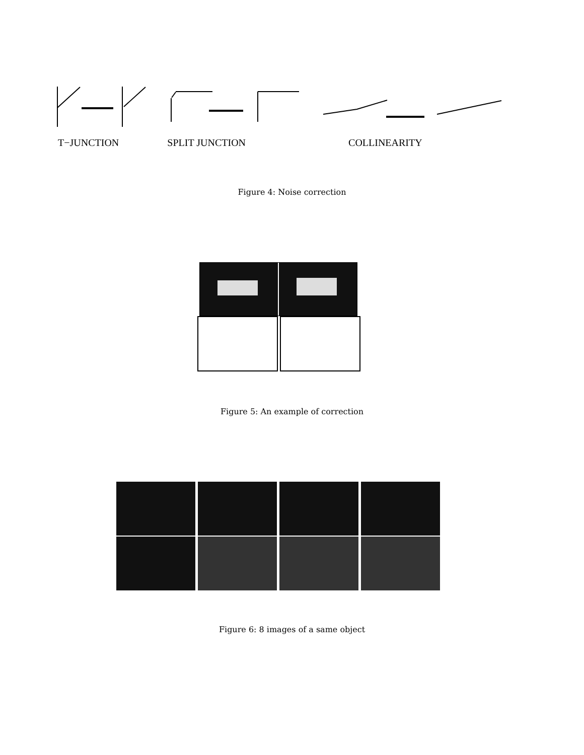T−JUNCTION SPLIT JUNCTION COLLINEARITY
Figure 4: Noise correction
Figure 5: An example of correction
Figure 6: 8 images of a same object